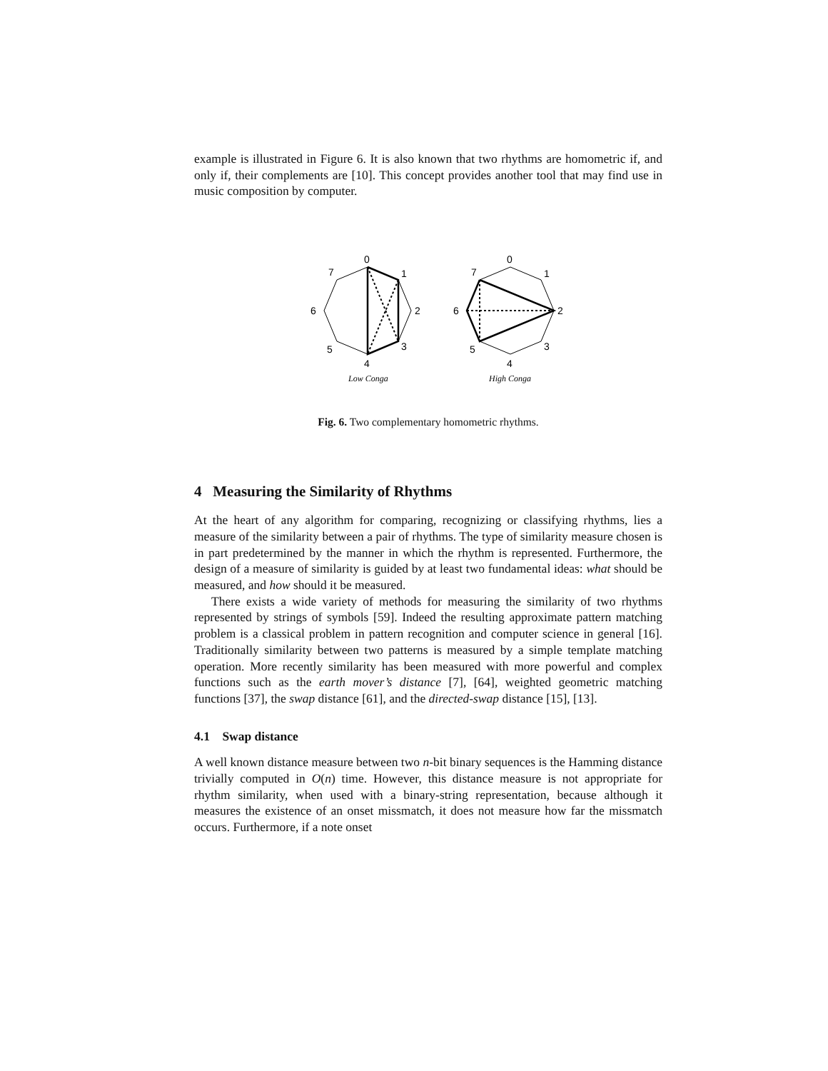example is illustrated in Figure 6. It is also known that two rhythms are homometric if, and only if, their complements are [10]. This concept provides another tool that may find use in music composition by computer.
0
1
2
3
4
5
6
7
Low Conga
0
1
2
3
4
5
6
7
High Conga
Fig. 6. Two complementary homometric rhythms.
4 Measuring the Similarity of Rhythms
At the heart of any algorithm for comparing, recognizing or classifying rhythms, lies a measure of the similarity between a pair of rhythms. The type of similarity measure chosen is in part predetermined by the manner in which the rhythm is represented. Furthermore, the design of a measure of similarity is guided by at least two fundamental ideas: what should be measured, and how should it be measured.
There exists a wide variety of methods for measuring the similarity of two rhythms represented by strings of symbols [59]. Indeed the resulting approximate pattern matching problem is a classical problem in pattern recognition and computer science in general [16]. Traditionally similarity between two patterns is measured by a simple template matching operation. More recently similarity has been measured with more powerful and complex functions such as the earth mover’s distance [7], [64], weighted geometric matching functions [37], the swap distance [61], and the directed-swap distance [15], [13].
4.1 Swap distance
A well known distance measure between two n-bit binary sequences is the Hamming distance trivially computed in O(n) time. However, this distance measure is not appropriate for rhythm similarity, when used with a binary-string representation, because although it measures the existence of an onset missmatch, it does not measure how far the missmatch occurs. Furthermore, if a note onset